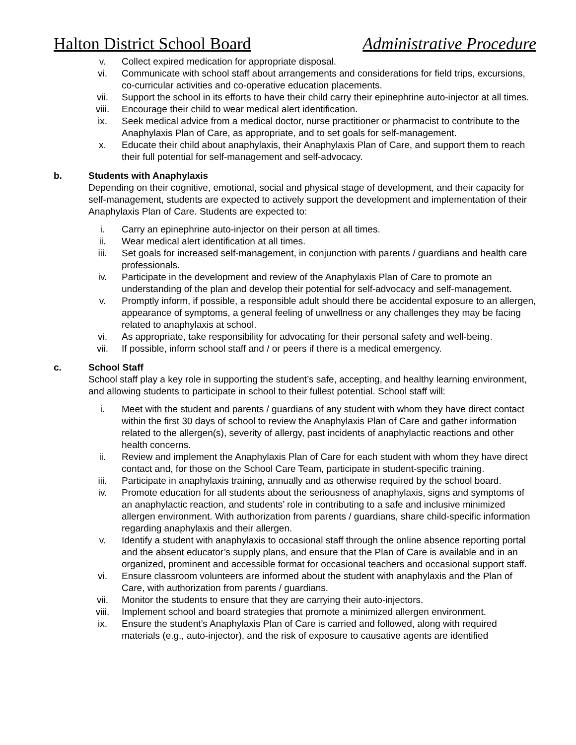Halton District School Board Administrative Procedure
v. Collect expired medication for appropriate disposal.
vi. Communicate with school staff about arrangements and considerations for field trips, excursions, co-curricular activities and co-operative education placements.
vii. Support the school in its efforts to have their child carry their epinephrine auto-injector at all times.
viii. Encourage their child to wear medical alert identification.
ix. Seek medical advice from a medical doctor, nurse practitioner or pharmacist to contribute to the Anaphylaxis Plan of Care, as appropriate, and to set goals for self-management.
x. Educate their child about anaphylaxis, their Anaphylaxis Plan of Care, and support them to reach their full potential for self-management and self-advocacy.
b. Students with Anaphylaxis
Depending on their cognitive, emotional, social and physical stage of development, and their capacity for self-management, students are expected to actively support the development and implementation of their Anaphylaxis Plan of Care. Students are expected to:
i. Carry an epinephrine auto-injector on their person at all times.
ii. Wear medical alert identification at all times.
iii. Set goals for increased self-management, in conjunction with parents / guardians and health care professionals.
iv. Participate in the development and review of the Anaphylaxis Plan of Care to promote an understanding of the plan and develop their potential for self-advocacy and self-management.
v. Promptly inform, if possible, a responsible adult should there be accidental exposure to an allergen, appearance of symptoms, a general feeling of unwellness or any challenges they may be facing related to anaphylaxis at school.
vi. As appropriate, take responsibility for advocating for their personal safety and well-being.
vii. If possible, inform school staff and / or peers if there is a medical emergency.
c. School Staff
School staff play a key role in supporting the student’s safe, accepting, and healthy learning environment, and allowing students to participate in school to their fullest potential. School staff will:
i. Meet with the student and parents / guardians of any student with whom they have direct contact within the first 30 days of school to review the Anaphylaxis Plan of Care and gather information related to the allergen(s), severity of allergy, past incidents of anaphylactic reactions and other health concerns.
ii. Review and implement the Anaphylaxis Plan of Care for each student with whom they have direct contact and, for those on the School Care Team, participate in student-specific training.
iii. Participate in anaphylaxis training, annually and as otherwise required by the school board.
iv. Promote education for all students about the seriousness of anaphylaxis, signs and symptoms of an anaphylactic reaction, and students’ role in contributing to a safe and inclusive minimized allergen environment. With authorization from parents / guardians, share child-specific information regarding anaphylaxis and their allergen.
v. Identify a student with anaphylaxis to occasional staff through the online absence reporting portal and the absent educator’s supply plans, and ensure that the Plan of Care is available and in an organized, prominent and accessible format for occasional teachers and occasional support staff.
vi. Ensure classroom volunteers are informed about the student with anaphylaxis and the Plan of Care, with authorization from parents / guardians.
vii. Monitor the students to ensure that they are carrying their auto-injectors.
viii. Implement school and board strategies that promote a minimized allergen environment.
ix. Ensure the student’s Anaphylaxis Plan of Care is carried and followed, along with required materials (e.g., auto-injector), and the risk of exposure to causative agents are identified